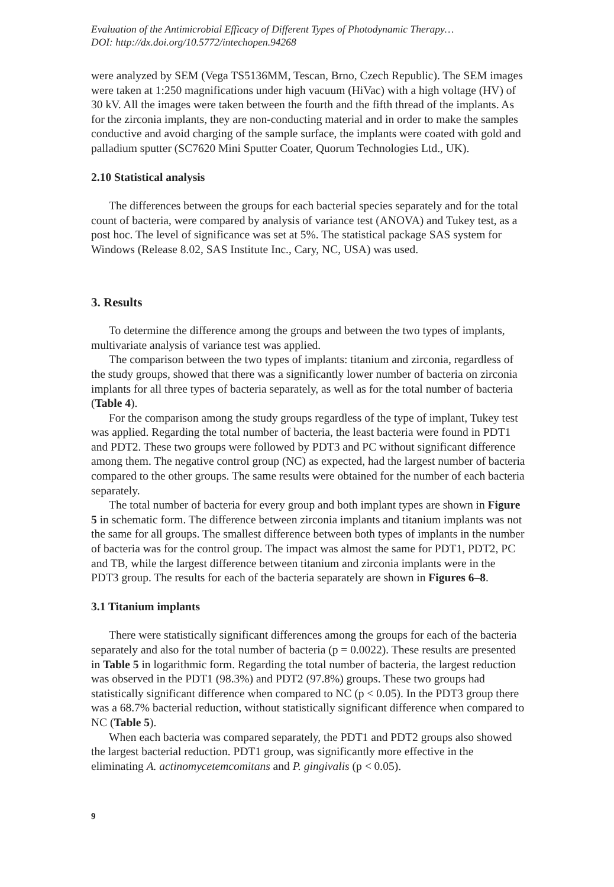Evaluation of the Antimicrobial Efficacy of Different Types of Photodynamic Therapy…
DOI: http://dx.doi.org/10.5772/intechopen.94268
were analyzed by SEM (Vega TS5136MM, Tescan, Brno, Czech Republic). The SEM images were taken at 1:250 magnifications under high vacuum (HiVac) with a high voltage (HV) of 30 kV. All the images were taken between the fourth and the fifth thread of the implants. As for the zirconia implants, they are non-conducting material and in order to make the samples conductive and avoid charging of the sample surface, the implants were coated with gold and palladium sputter (SC7620 Mini Sputter Coater, Quorum Technologies Ltd., UK).
2.10 Statistical analysis
The differences between the groups for each bacterial species separately and for the total count of bacteria, were compared by analysis of variance test (ANOVA) and Tukey test, as a post hoc. The level of significance was set at 5%. The statistical package SAS system for Windows (Release 8.02, SAS Institute Inc., Cary, NC, USA) was used.
3. Results
To determine the difference among the groups and between the two types of implants, multivariate analysis of variance test was applied.
The comparison between the two types of implants: titanium and zirconia, regardless of the study groups, showed that there was a significantly lower number of bacteria on zirconia implants for all three types of bacteria separately, as well as for the total number of bacteria (Table 4).
For the comparison among the study groups regardless of the type of implant, Tukey test was applied. Regarding the total number of bacteria, the least bacteria were found in PDT1 and PDT2. These two groups were followed by PDT3 and PC without significant difference among them. The negative control group (NC) as expected, had the largest number of bacteria compared to the other groups. The same results were obtained for the number of each bacteria separately.
The total number of bacteria for every group and both implant types are shown in Figure 5 in schematic form. The difference between zirconia implants and titanium implants was not the same for all groups. The smallest difference between both types of implants in the number of bacteria was for the control group. The impact was almost the same for PDT1, PDT2, PC and TB, while the largest difference between titanium and zirconia implants were in the PDT3 group. The results for each of the bacteria separately are shown in Figures 6–8.
3.1 Titanium implants
There were statistically significant differences among the groups for each of the bacteria separately and also for the total number of bacteria (p = 0.0022). These results are presented in Table 5 in logarithmic form. Regarding the total number of bacteria, the largest reduction was observed in the PDT1 (98.3%) and PDT2 (97.8%) groups. These two groups had statistically significant difference when compared to NC (p < 0.05). In the PDT3 group there was a 68.7% bacterial reduction, without statistically significant difference when compared to NC (Table 5).
When each bacteria was compared separately, the PDT1 and PDT2 groups also showed the largest bacterial reduction. PDT1 group, was significantly more effective in the eliminating A. actinomycetemcomitans and P. gingivalis (p < 0.05).
9